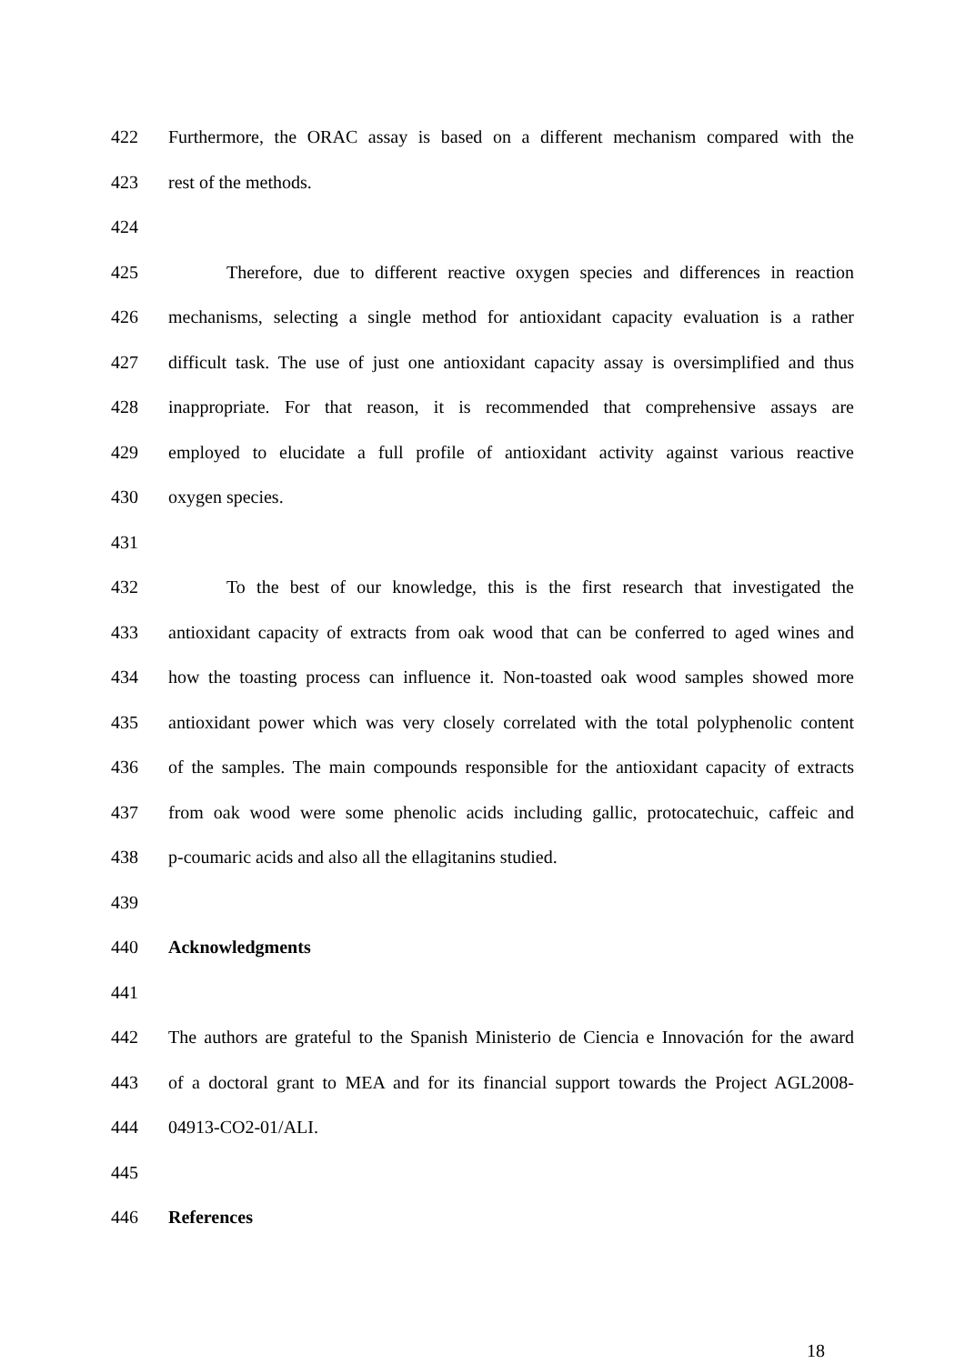422 Furthermore, the ORAC assay is based on a different mechanism compared with the
423 rest of the methods.
424
425 Therefore, due to different reactive oxygen species and differences in reaction
426 mechanisms, selecting a single method for antioxidant capacity evaluation is a rather
427 difficult task. The use of just one antioxidant capacity assay is oversimplified and thus
428 inappropriate. For that reason, it is recommended that comprehensive assays are
429 employed to elucidate a full profile of antioxidant activity against various reactive
430 oxygen species.
431
432 To the best of our knowledge, this is the first research that investigated the
433 antioxidant capacity of extracts from oak wood that can be conferred to aged wines and
434 how the toasting process can influence it. Non-toasted oak wood samples showed more
435 antioxidant power which was very closely correlated with the total polyphenolic content
436 of the samples. The main compounds responsible for the antioxidant capacity of extracts
437 from oak wood were some phenolic acids including gallic, protocatechuic, caffeic and
438 p-coumaric acids and also all the ellagitanins studied.
439
440 Acknowledgments
441
442 The authors are grateful to the Spanish Ministerio de Ciencia e Innovación for the award
443 of a doctoral grant to MEA and for its financial support towards the Project AGL2008-
444 04913-CO2-01/ALI.
445
446 References
18